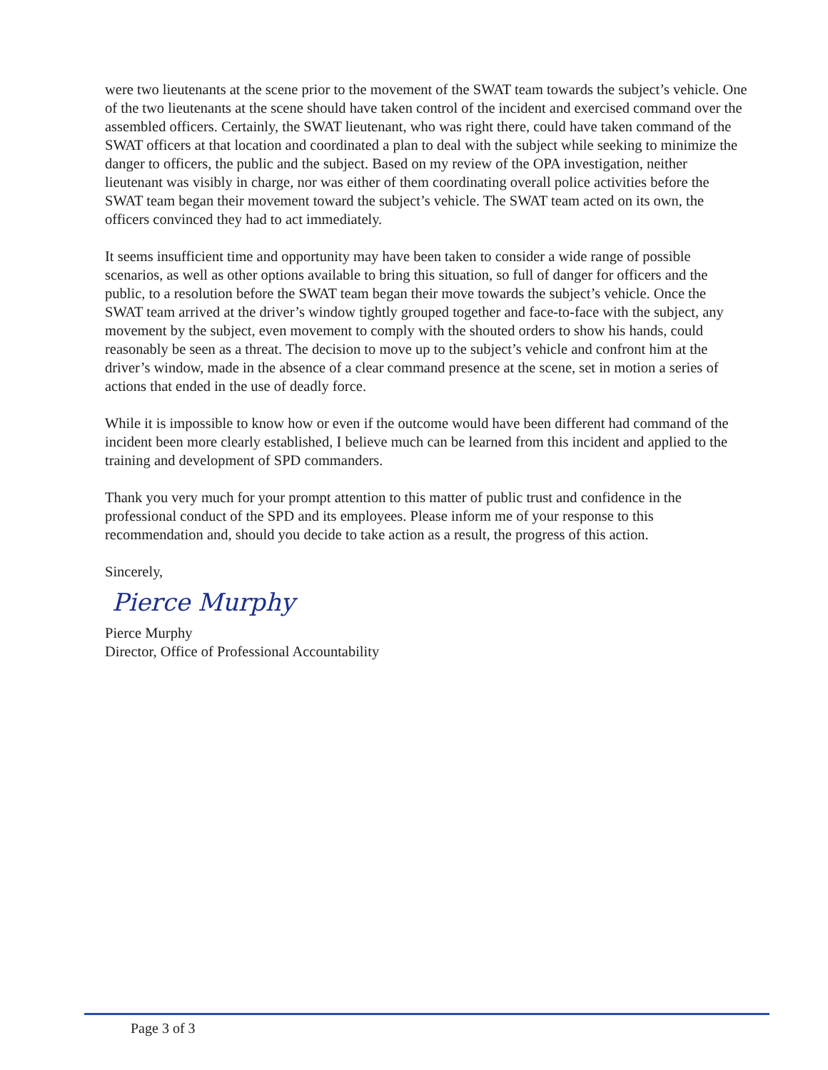were two lieutenants at the scene prior to the movement of the SWAT team towards the subject’s vehicle. One of the two lieutenants at the scene should have taken control of the incident and exercised command over the assembled officers. Certainly, the SWAT lieutenant, who was right there, could have taken command of the SWAT officers at that location and coordinated a plan to deal with the subject while seeking to minimize the danger to officers, the public and the subject. Based on my review of the OPA investigation, neither lieutenant was visibly in charge, nor was either of them coordinating overall police activities before the SWAT team began their movement toward the subject’s vehicle. The SWAT team acted on its own, the officers convinced they had to act immediately.
It seems insufficient time and opportunity may have been taken to consider a wide range of possible scenarios, as well as other options available to bring this situation, so full of danger for officers and the public, to a resolution before the SWAT team began their move towards the subject’s vehicle. Once the SWAT team arrived at the driver’s window tightly grouped together and face-to-face with the subject, any movement by the subject, even movement to comply with the shouted orders to show his hands, could reasonably be seen as a threat. The decision to move up to the subject’s vehicle and confront him at the driver’s window, made in the absence of a clear command presence at the scene, set in motion a series of actions that ended in the use of deadly force.
While it is impossible to know how or even if the outcome would have been different had command of the incident been more clearly established, I believe much can be learned from this incident and applied to the training and development of SPD commanders.
Thank you very much for your prompt attention to this matter of public trust and confidence in the professional conduct of the SPD and its employees. Please inform me of your response to this recommendation and, should you decide to take action as a result, the progress of this action.
Sincerely,
Pierce Murphy
Pierce Murphy
Director, Office of Professional Accountability
Page 3 of 3